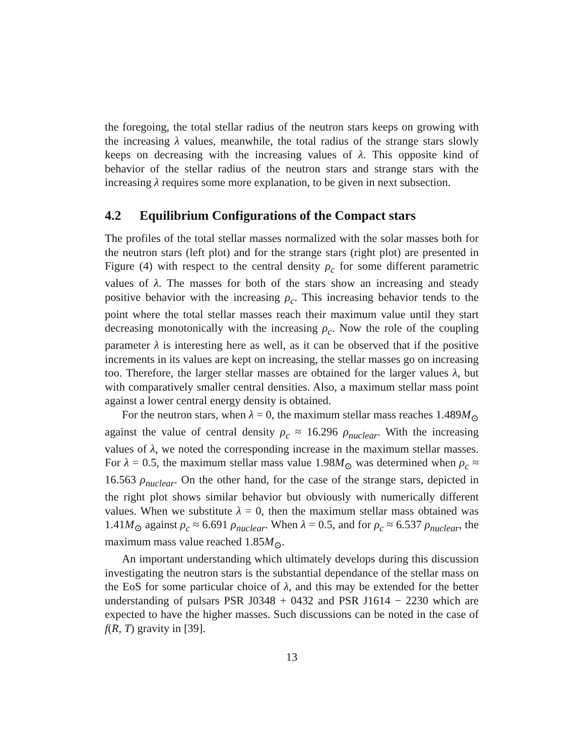the foregoing, the total stellar radius of the neutron stars keeps on growing with the increasing λ values, meanwhile, the total radius of the strange stars slowly keeps on decreasing with the increasing values of λ. This opposite kind of behavior of the stellar radius of the neutron stars and strange stars with the increasing λ requires some more explanation, to be given in next subsection.
4.2 Equilibrium Configurations of the Compact stars
The profiles of the total stellar masses normalized with the solar masses both for the neutron stars (left plot) and for the strange stars (right plot) are presented in Figure (4) with respect to the central density ρ<sub>c</sub> for some different parametric values of λ. The masses for both of the stars show an increasing and steady positive behavior with the increasing ρ<sub>c</sub>. This increasing behavior tends to the point where the total stellar masses reach their maximum value until they start decreasing monotonically with the increasing ρ<sub>c</sub>. Now the role of the coupling parameter λ is interesting here as well, as it can be observed that if the positive increments in its values are kept on increasing, the stellar masses go on increasing too. Therefore, the larger stellar masses are obtained for the larger values λ, but with comparatively smaller central densities. Also, a maximum stellar mass point against a lower central energy density is obtained.
For the neutron stars, when λ = 0, the maximum stellar mass reaches 1.489M<sub>⊙</sub> against the value of central density ρ<sub>c</sub> ≈ 16.296 ρ<sub>nuclear</sub>. With the increasing values of λ, we noted the corresponding increase in the maximum stellar masses. For λ = 0.5, the maximum stellar mass value 1.98M<sub>⊙</sub> was determined when ρ<sub>c</sub> ≈ 16.563 ρ<sub>nuclear</sub>. On the other hand, for the case of the strange stars, depicted in the right plot shows similar behavior but obviously with numerically different values. When we substitute λ = 0, then the maximum stellar mass obtained was 1.41M<sub>⊙</sub> against ρ<sub>c</sub> ≈ 6.691 ρ<sub>nuclear</sub>. When λ = 0.5, and for ρ<sub>c</sub> ≈ 6.537 ρ<sub>nuclear</sub>, the maximum mass value reached 1.85M<sub>⊙</sub>.
An important understanding which ultimately develops during this discussion investigating the neutron stars is the substantial dependance of the stellar mass on the EoS for some particular choice of λ, and this may be extended for the better understanding of pulsars PSR J0348 + 0432 and PSR J1614 − 2230 which are expected to have the higher masses. Such discussions can be noted in the case of f(R, T) gravity in [39].
13